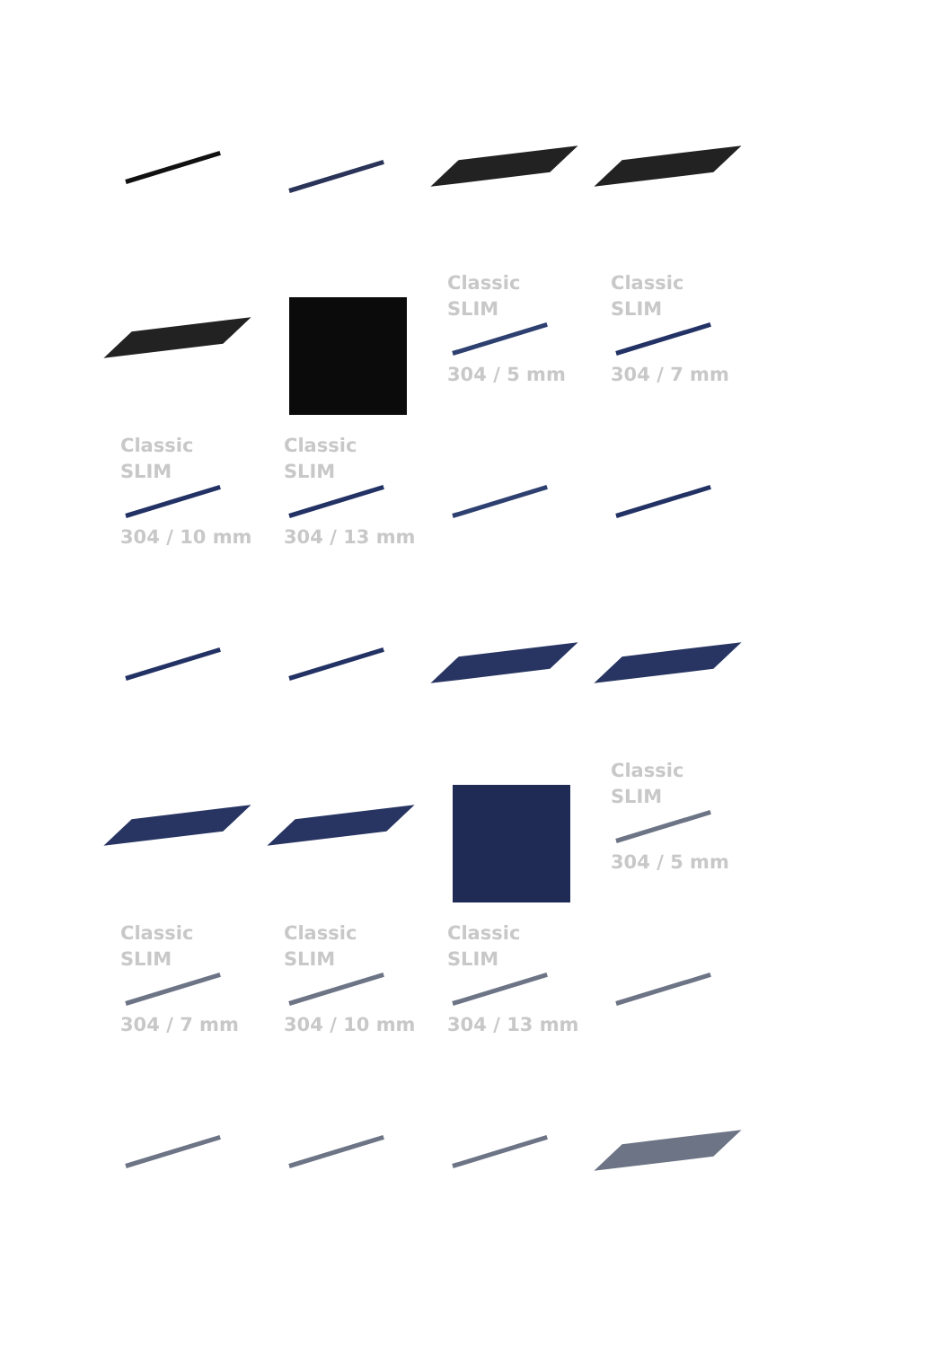Classic
SLIM
304 / 5 mm
Classic
SLIM
304 / 7 mm
Classic
SLIM
304 / 10 mm
Classic
SLIM
304 / 13 mm
Classic
SLIM
304 / 5 mm
Classic
SLIM
304 / 7 mm
Classic
SLIM
304 / 10 mm
Classic
SLIM
304 / 13 mm